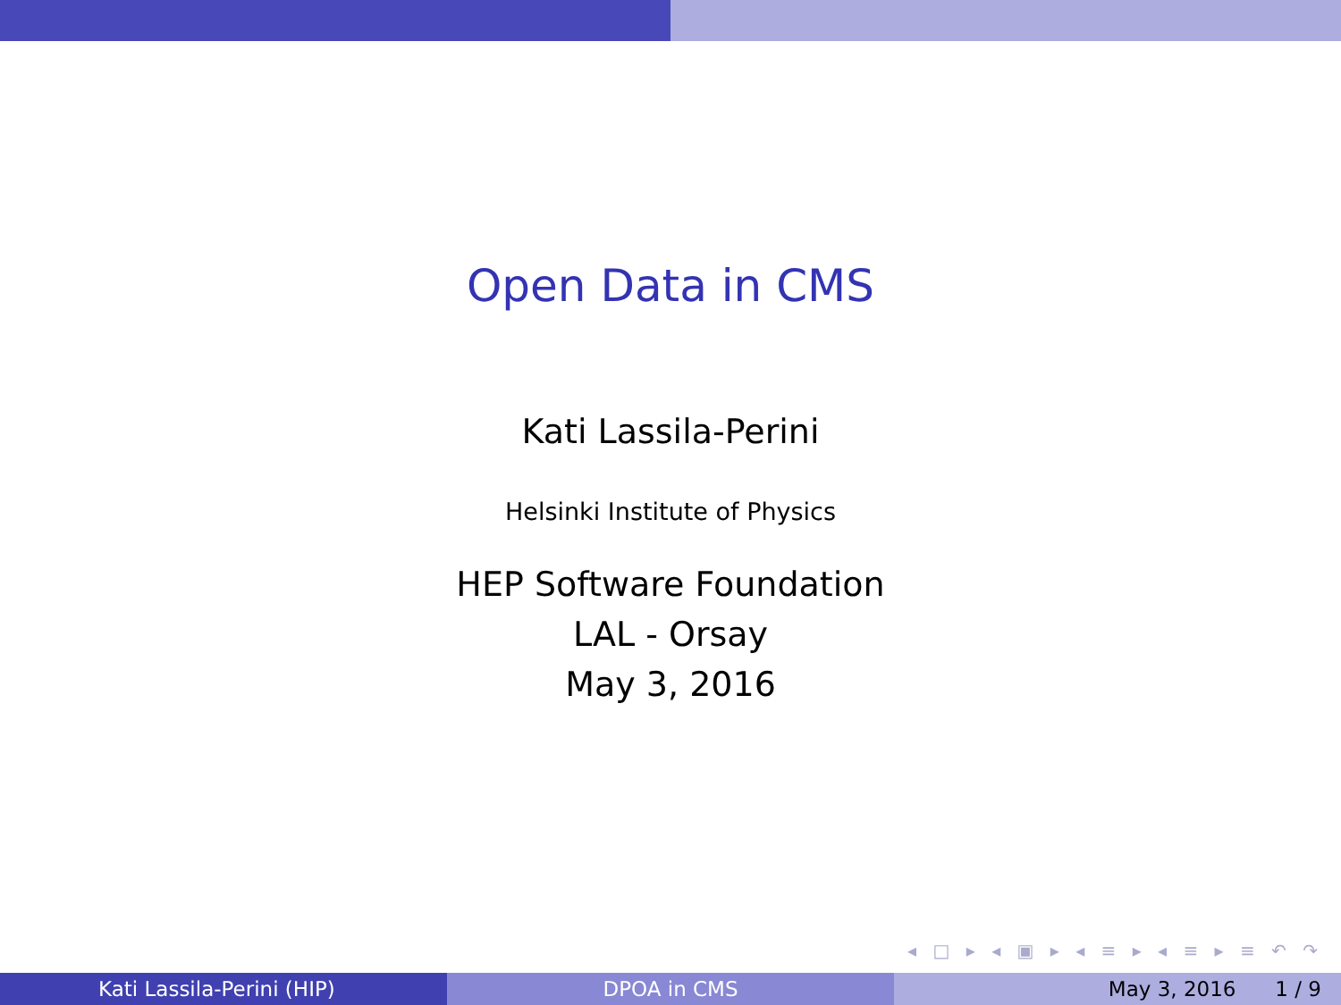Open Data in CMS
Kati Lassila-Perini
Helsinki Institute of Physics
HEP Software Foundation
LAL - Orsay
May 3, 2016
◂ □ ▸ ◂ ▣ ▸ ◂ ≡ ▸ ◂ ≡ ▸ ≡ ↶ ↷
Kati Lassila-Perini (HIP) DPOA in CMS May 3, 2016 1 / 9